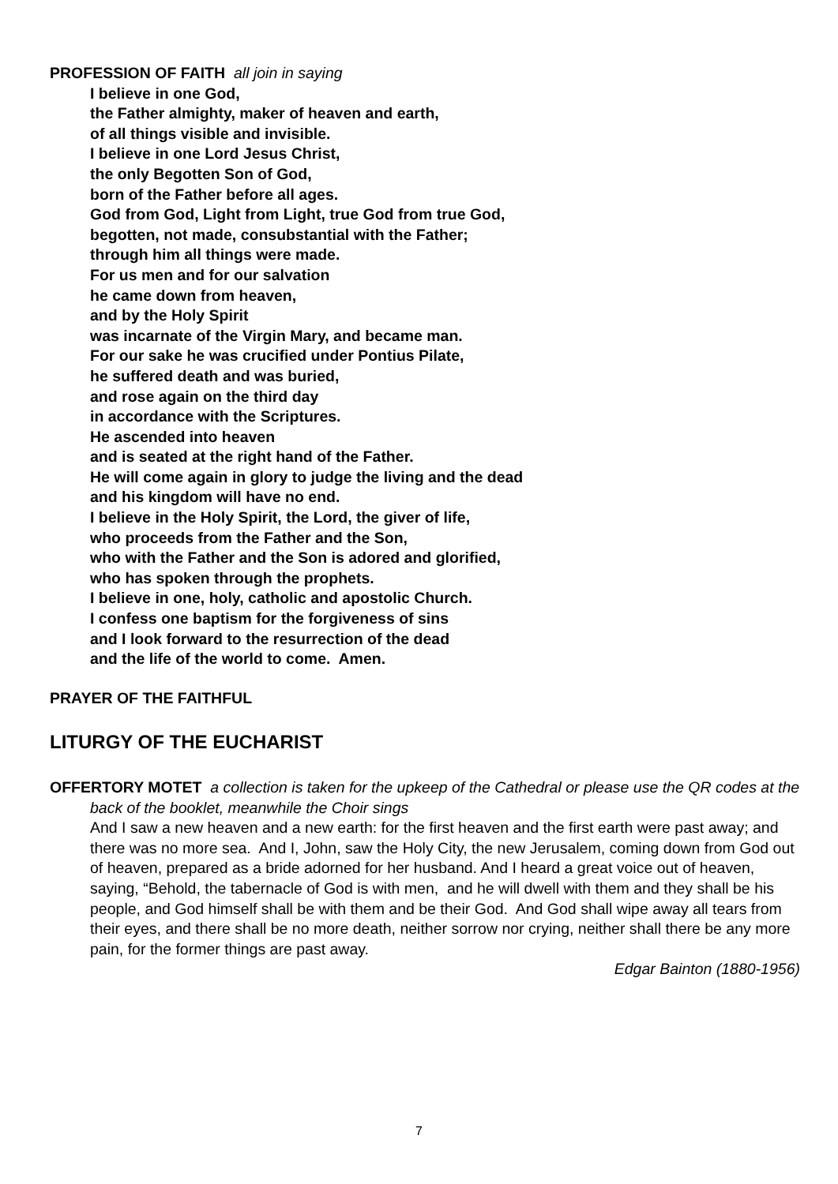PROFESSION OF FAITH all join in saying
I believe in one God,
the Father almighty, maker of heaven and earth,
of all things visible and invisible.
I believe in one Lord Jesus Christ,
the only Begotten Son of God,
born of the Father before all ages.
God from God, Light from Light, true God from true God,
begotten, not made, consubstantial with the Father;
through him all things were made.
For us men and for our salvation
he came down from heaven,
and by the Holy Spirit
was incarnate of the Virgin Mary, and became man.
For our sake he was crucified under Pontius Pilate,
he suffered death and was buried,
and rose again on the third day
in accordance with the Scriptures.
He ascended into heaven
and is seated at the right hand of the Father.
He will come again in glory to judge the living and the dead
and his kingdom will have no end.
I believe in the Holy Spirit, the Lord, the giver of life,
who proceeds from the Father and the Son,
who with the Father and the Son is adored and glorified,
who has spoken through the prophets.
I believe in one, holy, catholic and apostolic Church.
I confess one baptism for the forgiveness of sins
and I look forward to the resurrection of the dead
and the life of the world to come. Amen.
PRAYER OF THE FAITHFUL
LITURGY OF THE EUCHARIST
OFFERTORY MOTET a collection is taken for the upkeep of the Cathedral or please use the QR codes at the back of the booklet, meanwhile the Choir sings
And I saw a new heaven and a new earth: for the first heaven and the first earth were past away; and there was no more sea. And I, John, saw the Holy City, the new Jerusalem, coming down from God out of heaven, prepared as a bride adorned for her husband. And I heard a great voice out of heaven, saying, “Behold, the tabernacle of God is with men, and he will dwell with them and they shall be his people, and God himself shall be with them and be their God. And God shall wipe away all tears from their eyes, and there shall be no more death, neither sorrow nor crying, neither shall there be any more pain, for the former things are past away.
Edgar Bainton (1880-1956)
7